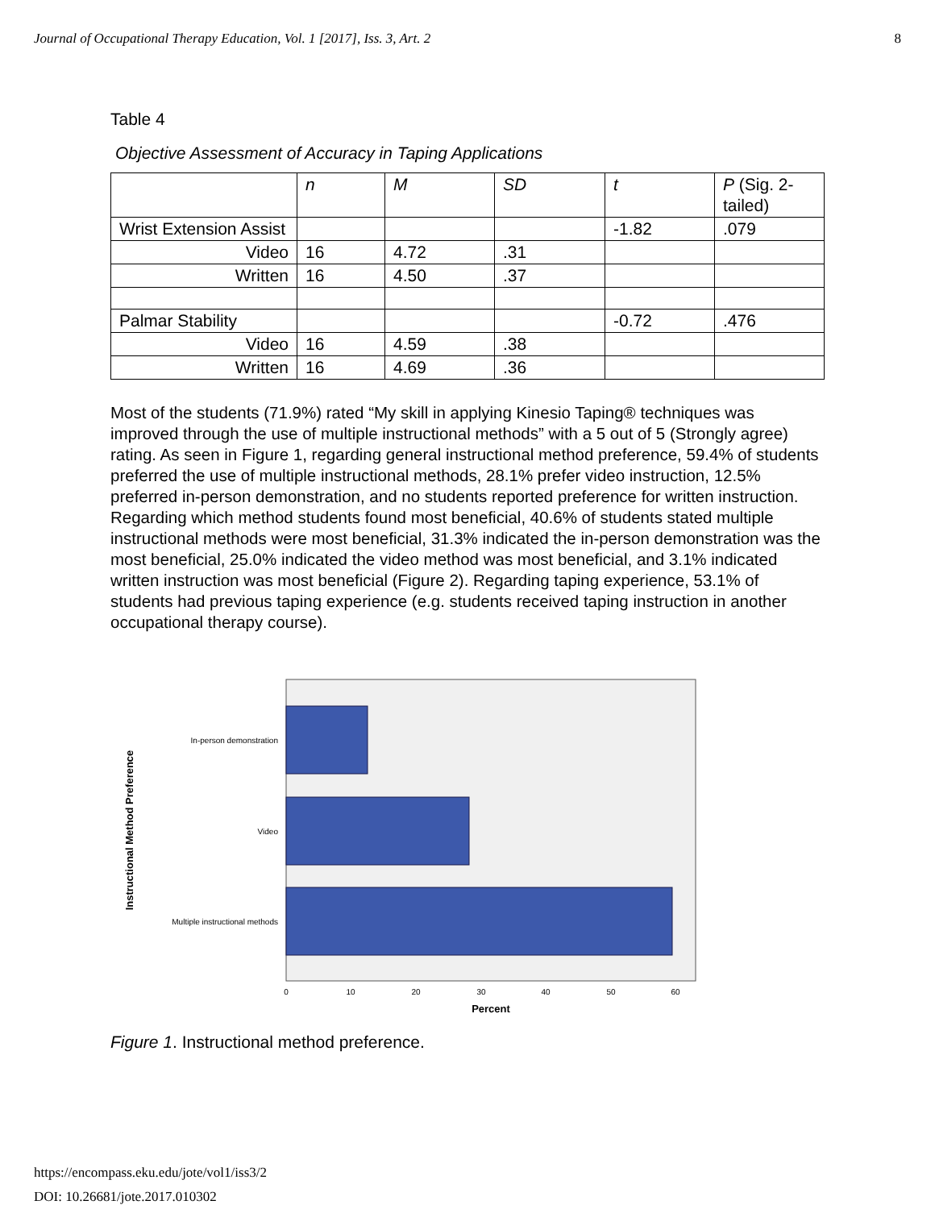Journal of Occupational Therapy Education, Vol. 1 [2017], Iss. 3, Art. 2 8
Table 4
Objective Assessment of Accuracy in Taping Applications
| | n | M | SD | t | P (Sig. 2-tailed) |
| Wrist Extension Assist | | | | -1.82 | .079 |
| Video | 16 | 4.72 | .31 | | |
| Written | 16 | 4.50 | .37 | | |
| Palmar Stability | | | | -0.72 | .476 |
| Video | 16 | 4.59 | .38 | | |
| Written | 16 | 4.69 | .36 | | |
Most of the students (71.9%) rated “My skill in applying Kinesio Taping® techniques was improved through the use of multiple instructional methods” with a 5 out of 5 (Strongly agree) rating. As seen in Figure 1, regarding general instructional method preference, 59.4% of students preferred the use of multiple instructional methods, 28.1% prefer video instruction, 12.5% preferred in-person demonstration, and no students reported preference for written instruction. Regarding which method students found most beneficial, 40.6% of students stated multiple instructional methods were most beneficial, 31.3% indicated the in-person demonstration was the most beneficial, 25.0% indicated the video method was most beneficial, and 3.1% indicated written instruction was most beneficial (Figure 2). Regarding taping experience, 53.1% of students had previous taping experience (e.g. students received taping instruction in another occupational therapy course).
In-person demonstration
Video
Multiple instructional methods
Instructional Method Preference
0
10
20
30
40
50
60
Percent
Figure 1. Instructional method preference.
https://encompass.eku.edu/jote/vol1/iss3/2
DOI: 10.26681/jote.2017.010302